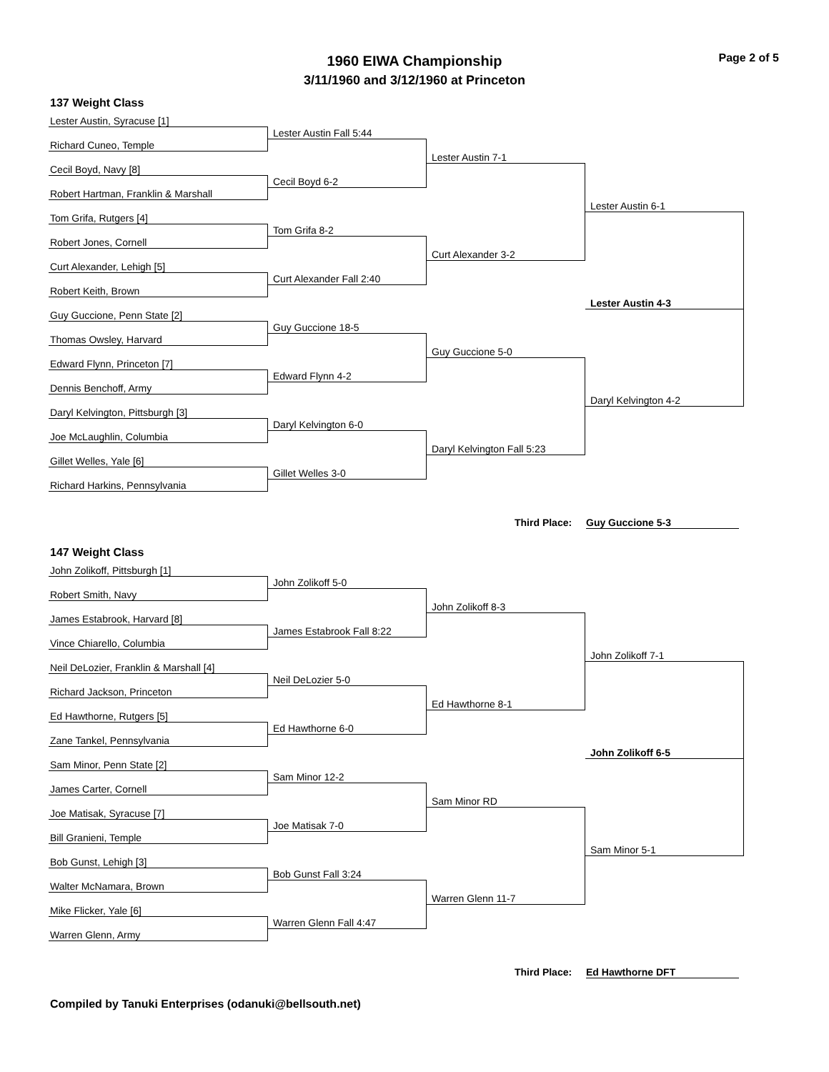Page 2 of 5
1960 EIWA Championship
3/11/1960 and 3/12/1960 at Princeton
137 Weight Class
Lester Austin, Syracuse [1]
Lester Austin Fall 5:44
Richard Cuneo, Temple
Lester Austin 7-1
Cecil Boyd, Navy [8]
Cecil Boyd 6-2
Robert Hartman, Franklin & Marshall
Lester Austin 6-1
Tom Grifa, Rutgers [4]
Tom Grifa 8-2
Robert Jones, Cornell
Curt Alexander 3-2
Curt Alexander, Lehigh [5]
Curt Alexander Fall 2:40
Robert Keith, Brown
Lester Austin 4-3
Guy Guccione, Penn State [2]
Guy Guccione 18-5
Thomas Owsley, Harvard
Guy Guccione 5-0
Edward Flynn, Princeton [7]
Edward Flynn 4-2
Dennis Benchoff, Army
Daryl Kelvington 4-2
Daryl Kelvington, Pittsburgh [3]
Daryl Kelvington 6-0
Joe McLaughlin, Columbia
Daryl Kelvington Fall 5:23
Gillet Welles, Yale [6]
Gillet Welles 3-0
Richard Harkins, Pennsylvania
Third Place: Guy Guccione 5-3
147 Weight Class
John Zolikoff, Pittsburgh [1]
John Zolikoff 5-0
Robert Smith, Navy
John Zolikoff 8-3
James Estabrook, Harvard [8]
James Estabrook Fall 8:22
Vince Chiarello, Columbia
John Zolikoff 7-1
Neil DeLozier, Franklin & Marshall [4]
Neil DeLozier 5-0
Richard Jackson, Princeton
Ed Hawthorne 8-1
Ed Hawthorne, Rutgers [5]
Ed Hawthorne 6-0
Zane Tankel, Pennsylvania
John Zolikoff 6-5
Sam Minor, Penn State [2]
Sam Minor 12-2
James Carter, Cornell
Sam Minor RD
Joe Matisak, Syracuse [7]
Joe Matisak 7-0
Bill Granieni, Temple
Sam Minor 5-1
Bob Gunst, Lehigh [3]
Bob Gunst Fall 3:24
Walter McNamara, Brown
Warren Glenn 11-7
Mike Flicker, Yale [6]
Warren Glenn Fall 4:47
Warren Glenn, Army
Third Place: Ed Hawthorne DFT
Compiled by Tanuki Enterprises (odanuki@bellsouth.net)